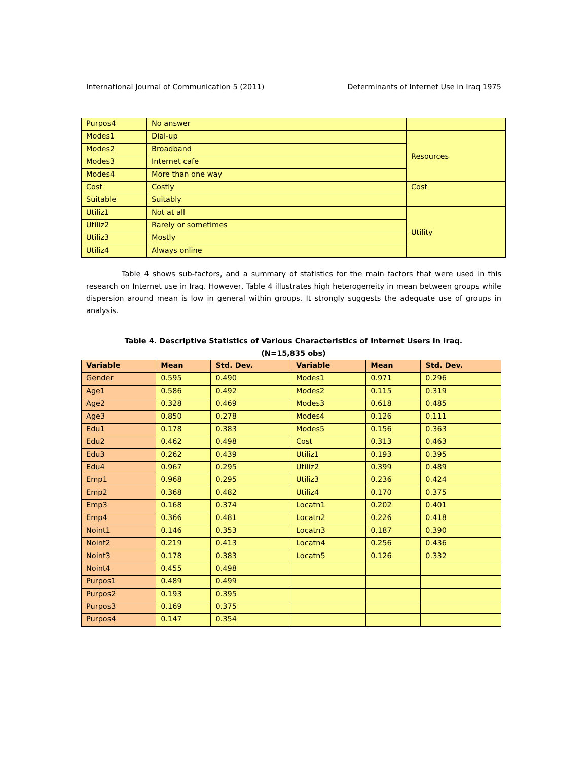International Journal of Communication 5 (2011) Determinants of Internet Use in Iraq 1975
| Purpos4 | No answer | |
| Modes1 | Dial-up | Resources |
| Modes2 | Broadband | |
| Modes3 | Internet cafe | |
| Modes4 | More than one way | |
| Cost | Costly | Cost |
| Suitable | Suitably | |
| Utiliz1 | Not at all | Utility |
| Utiliz2 | Rarely or sometimes | |
| Utiliz3 | Mostly | |
| Utiliz4 | Always online | |
Table 4 shows sub-factors, and a summary of statistics for the main factors that were used in this research on Internet use in Iraq. However, Table 4 illustrates high heterogeneity in mean between groups while dispersion around mean is low in general within groups. It strongly suggests the adequate use of groups in analysis.
Table 4. Descriptive Statistics of Various Characteristics of Internet Users in Iraq.
(N=15,835 obs)
| Variable | Mean | Std. Dev. | Variable | Mean | Std. Dev. |
| --- | --- | --- | --- | --- | --- |
| Gender | 0.595 | 0.490 | Modes1 | 0.971 | 0.296 |
| Age1 | 0.586 | 0.492 | Modes2 | 0.115 | 0.319 |
| Age2 | 0.328 | 0.469 | Modes3 | 0.618 | 0.485 |
| Age3 | 0.850 | 0.278 | Modes4 | 0.126 | 0.111 |
| Edu1 | 0.178 | 0.383 | Modes5 | 0.156 | 0.363 |
| Edu2 | 0.462 | 0.498 | Cost | 0.313 | 0.463 |
| Edu3 | 0.262 | 0.439 | Utiliz1 | 0.193 | 0.395 |
| Edu4 | 0.967 | 0.295 | Utiliz2 | 0.399 | 0.489 |
| Emp1 | 0.968 | 0.295 | Utiliz3 | 0.236 | 0.424 |
| Emp2 | 0.368 | 0.482 | Utiliz4 | 0.170 | 0.375 |
| Emp3 | 0.168 | 0.374 | Locatn1 | 0.202 | 0.401 |
| Emp4 | 0.366 | 0.481 | Locatn2 | 0.226 | 0.418 |
| Noint1 | 0.146 | 0.353 | Locatn3 | 0.187 | 0.390 |
| Noint2 | 0.219 | 0.413 | Locatn4 | 0.256 | 0.436 |
| Noint3 | 0.178 | 0.383 | Locatn5 | 0.126 | 0.332 |
| Noint4 | 0.455 | 0.498 | | | |
| Purpos1 | 0.489 | 0.499 | | | |
| Purpos2 | 0.193 | 0.395 | | | |
| Purpos3 | 0.169 | 0.375 | | | |
| Purpos4 | 0.147 | 0.354 | | | |